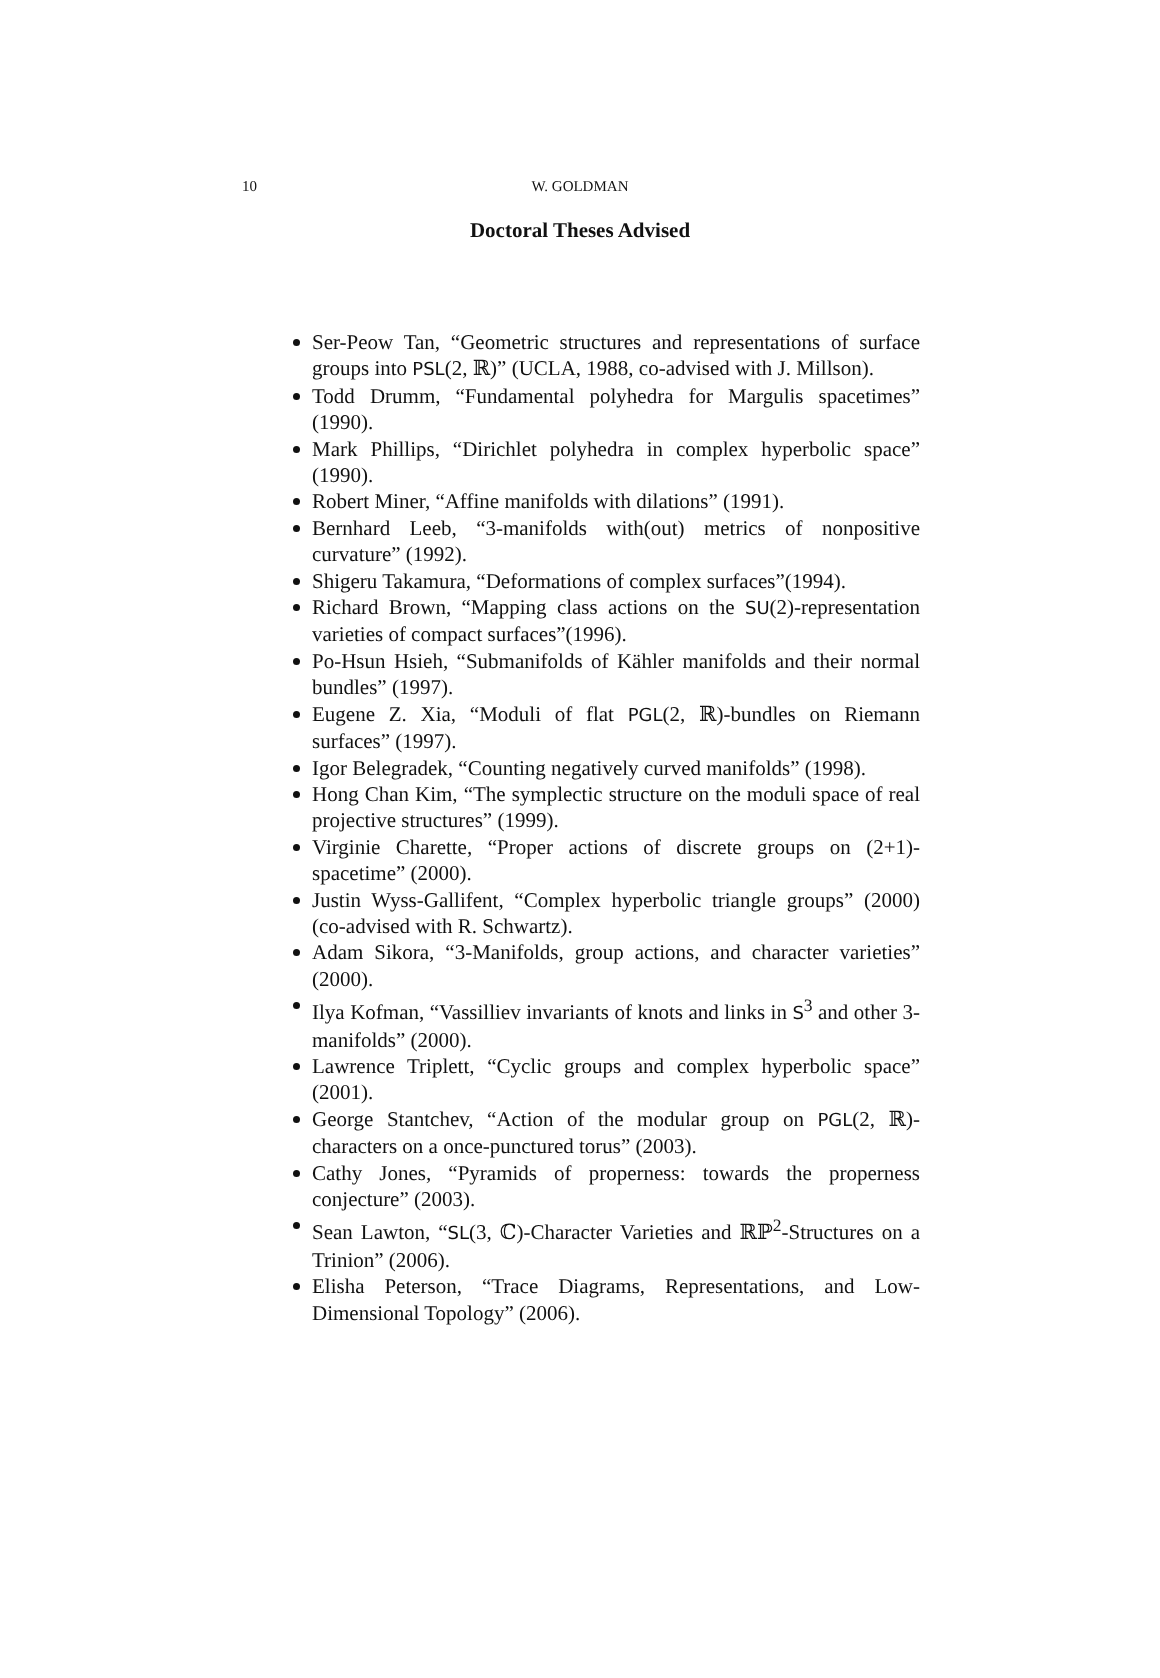10
W. GOLDMAN
Doctoral Theses Advised
Ser-Peow Tan, “Geometric structures and representations of surface groups into PSL(2, ℝ)” (UCLA, 1988, co-advised with J. Millson).
Todd Drumm, “Fundamental polyhedra for Margulis spacetimes” (1990).
Mark Phillips, “Dirichlet polyhedra in complex hyperbolic space” (1990).
Robert Miner, “Affine manifolds with dilations” (1991).
Bernhard Leeb, “3-manifolds with(out) metrics of nonpositive curvature” (1992).
Shigeru Takamura, “Deformations of complex surfaces”(1994).
Richard Brown, “Mapping class actions on the SU(2)-representation varieties of compact surfaces”(1996).
Po-Hsun Hsieh, “Submanifolds of Kähler manifolds and their normal bundles” (1997).
Eugene Z. Xia, “Moduli of flat PGL(2, ℝ)-bundles on Riemann surfaces” (1997).
Igor Belegradek, “Counting negatively curved manifolds” (1998).
Hong Chan Kim, “The symplectic structure on the moduli space of real projective structures” (1999).
Virginie Charette, “Proper actions of discrete groups on (2+1)-spacetime” (2000).
Justin Wyss-Gallifent, “Complex hyperbolic triangle groups” (2000) (co-advised with R. Schwartz).
Adam Sikora, “3-Manifolds, group actions, and character varieties” (2000).
Ilya Kofman, “Vassilliev invariants of knots and links in S<sup>3</sup> and other 3-manifolds” (2000).
Lawrence Triplett, “Cyclic groups and complex hyperbolic space” (2001).
George Stantchev, “Action of the modular group on PGL(2, ℝ)-characters on a once-punctured torus” (2003).
Cathy Jones, “Pyramids of properness: towards the properness conjecture” (2003).
Sean Lawton, “SL(3, ℂ)-Character Varieties and ℝℙ<sup>2</sup>-Structures on a Trinion” (2006).
Elisha Peterson, “Trace Diagrams, Representations, and Low-Dimensional Topology” (2006).